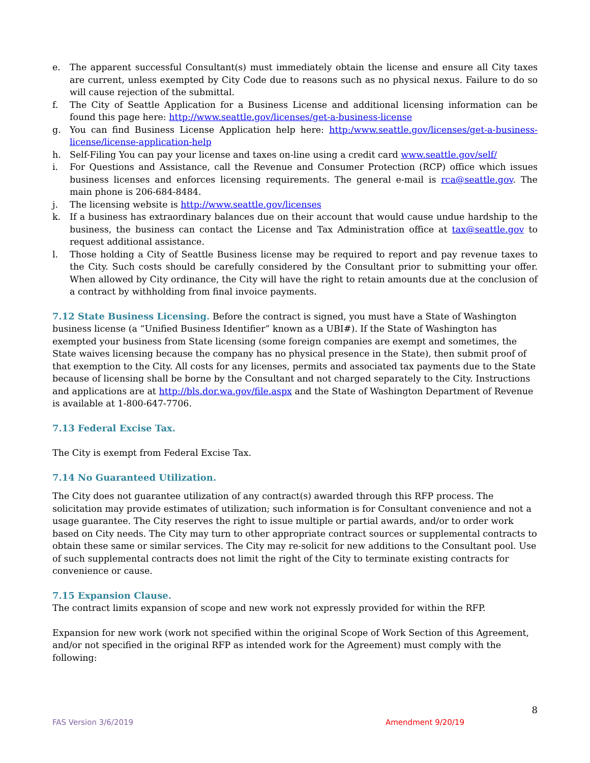e. The apparent successful Consultant(s) must immediately obtain the license and ensure all City taxes are current, unless exempted by City Code due to reasons such as no physical nexus. Failure to do so will cause rejection of the submittal.
f. The City of Seattle Application for a Business License and additional licensing information can be found this page here: http://www.seattle.gov/licenses/get-a-business-license
g. You can find Business License Application help here: http:/www.seattle.gov/licenses/get-a-business-license/license-application-help
h. Self-Filing You can pay your license and taxes on-line using a credit card www.seattle.gov/self/
i. For Questions and Assistance, call the Revenue and Consumer Protection (RCP) office which issues business licenses and enforces licensing requirements. The general e-mail is rca@seattle.gov. The main phone is 206-684-8484.
j. The licensing website is http://www.seattle.gov/licenses
k. If a business has extraordinary balances due on their account that would cause undue hardship to the business, the business can contact the License and Tax Administration office at tax@seattle.gov to request additional assistance.
l. Those holding a City of Seattle Business license may be required to report and pay revenue taxes to the City. Such costs should be carefully considered by the Consultant prior to submitting your offer. When allowed by City ordinance, the City will have the right to retain amounts due at the conclusion of a contract by withholding from final invoice payments.
7.12 State Business Licensing.
Before the contract is signed, you must have a State of Washington business license (a “Unified Business Identifier” known as a UBI#). If the State of Washington has exempted your business from State licensing (some foreign companies are exempt and sometimes, the State waives licensing because the company has no physical presence in the State), then submit proof of that exemption to the City. All costs for any licenses, permits and associated tax payments due to the State because of licensing shall be borne by the Consultant and not charged separately to the City. Instructions and applications are at http://bls.dor.wa.gov/file.aspx and the State of Washington Department of Revenue is available at 1-800-647-7706.
7.13 Federal Excise Tax.
The City is exempt from Federal Excise Tax.
7.14 No Guaranteed Utilization.
The City does not guarantee utilization of any contract(s) awarded through this RFP process. The solicitation may provide estimates of utilization; such information is for Consultant convenience and not a usage guarantee. The City reserves the right to issue multiple or partial awards, and/or to order work based on City needs. The City may turn to other appropriate contract sources or supplemental contracts to obtain these same or similar services. The City may re-solicit for new additions to the Consultant pool. Use of such supplemental contracts does not limit the right of the City to terminate existing contracts for convenience or cause.
7.15 Expansion Clause.
The contract limits expansion of scope and new work not expressly provided for within the RFP.
Expansion for new work (work not specified within the original Scope of Work Section of this Agreement, and/or not specified in the original RFP as intended work for the Agreement) must comply with the following:
8
FAS Version 3/6/2019 Amendment 9/20/19